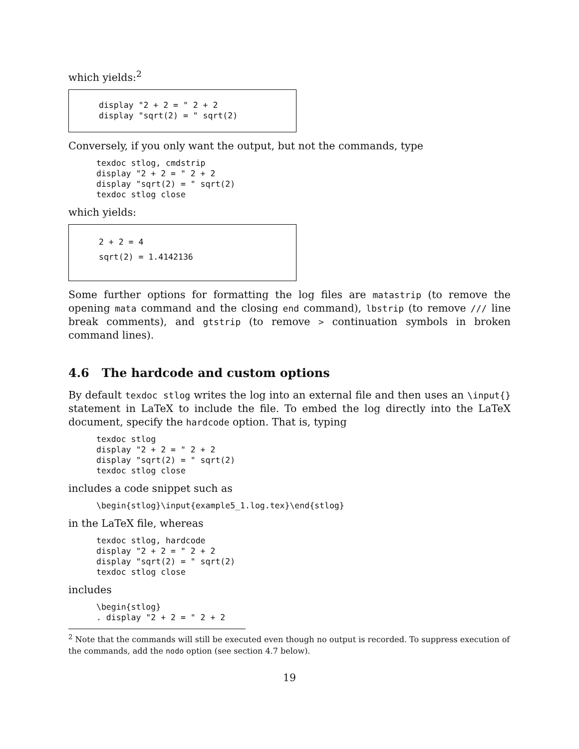which yields:<sup>2</sup>
display "2 + 2 = " 2 + 2
display "sqrt(2) = " sqrt(2)
Conversely, if you only want the output, but not the commands, type
texdoc stlog, cmdstrip
display "2 + 2 = " 2 + 2
display "sqrt(2) = " sqrt(2)
texdoc stlog close
which yields:
2 + 2 = 4
sqrt(2) = 1.4142136
Some further options for formatting the log files are matastrip (to remove the opening mata command and the closing end command), lbstrip (to remove /// line break comments), and gtstrip (to remove > continuation symbols in broken command lines).
4.6 The hardcode and custom options
By default texdoc stlog writes the log into an external file and then uses an \input{} statement in LaTeX to include the file. To embed the log directly into the LaTeX document, specify the hardcode option. That is, typing
texdoc stlog
display "2 + 2 = " 2 + 2
display "sqrt(2) = " sqrt(2)
texdoc stlog close
includes a code snippet such as
\begin{stlog}\input{example5_1.log.tex}\end{stlog}
in the LaTeX file, whereas
texdoc stlog, hardcode
display "2 + 2 = " 2 + 2
display "sqrt(2) = " sqrt(2)
texdoc stlog close
includes
\begin{stlog}
. display "2 + 2 = " 2 + 2
<sup>2</sup> Note that the commands will still be executed even though no output is recorded. To suppress execution of the commands, add the nodo option (see section 4.7 below).
19